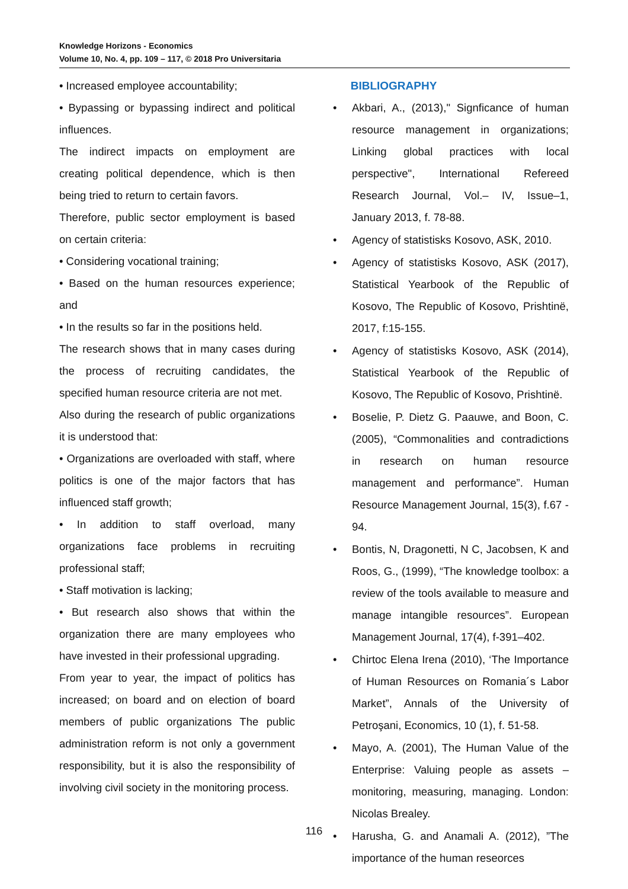Knowledge Horizons - Economics
Volume 10, No. 4, pp. 109 – 117, © 2018 Pro Universitaria
• Increased employee accountability;
• Bypassing or bypassing indirect and political influences.
The indirect impacts on employment are creating political dependence, which is then being tried to return to certain favors.
Therefore, public sector employment is based on certain criteria:
• Considering vocational training;
• Based on the human resources experience; and
• In the results so far in the positions held.
The research shows that in many cases during the process of recruiting candidates, the specified human resource criteria are not met.
Also during the research of public organizations it is understood that:
• Organizations are overloaded with staff, where politics is one of the major factors that has influenced staff growth;
• In addition to staff overload, many organizations face problems in recruiting professional staff;
• Staff motivation is lacking;
• But research also shows that within the organization there are many employees who have invested in their professional upgrading.
From year to year, the impact of politics has increased; on board and on election of board members of public organizations The public administration reform is not only a government responsibility, but it is also the responsibility of involving civil society in the monitoring process.
BIBLIOGRAPHY
• Akbari, A., (2013)," Signficance of human resource management in organizations; Linking global practices with local perspective", International Refereed Research Journal, Vol.– IV, Issue–1, January 2013, f. 78-88.
• Agency of statistisks Kosovo, ASK, 2010.
• Agency of statistisks Kosovo, ASK (2017), Statistical Yearbook of the Republic of Kosovo, The Republic of Kosovo, Prishtinë, 2017, f:15-155.
• Agency of statistisks Kosovo, ASK (2014), Statistical Yearbook of the Republic of Kosovo, The Republic of Kosovo, Prishtinë.
• Boselie, P. Dietz G. Paauwe, and Boon, C. (2005), “Commonalities and contradictions in research on human resource management and performance”. Human Resource Management Journal, 15(3), f.67 - 94.
• Bontis, N, Dragonetti, N C, Jacobsen, K and Roos, G., (1999), “The knowledge toolbox: a review of the tools available to measure and manage intangible resources”. European Management Journal, 17(4), f-391–402.
• Chirtoc Elena Irena (2010), ‘The Importance of Human Resources on Romania´s Labor Market”, Annals of the University of Petroşani, Economics, 10 (1), f. 51-58.
• Mayo, A. (2001), The Human Value of the Enterprise: Valuing people as assets – monitoring, measuring, managing. London: Nicolas Brealey.
• Harusha, G. and Anamali A. (2012), ”The importance of the human reseorces
116